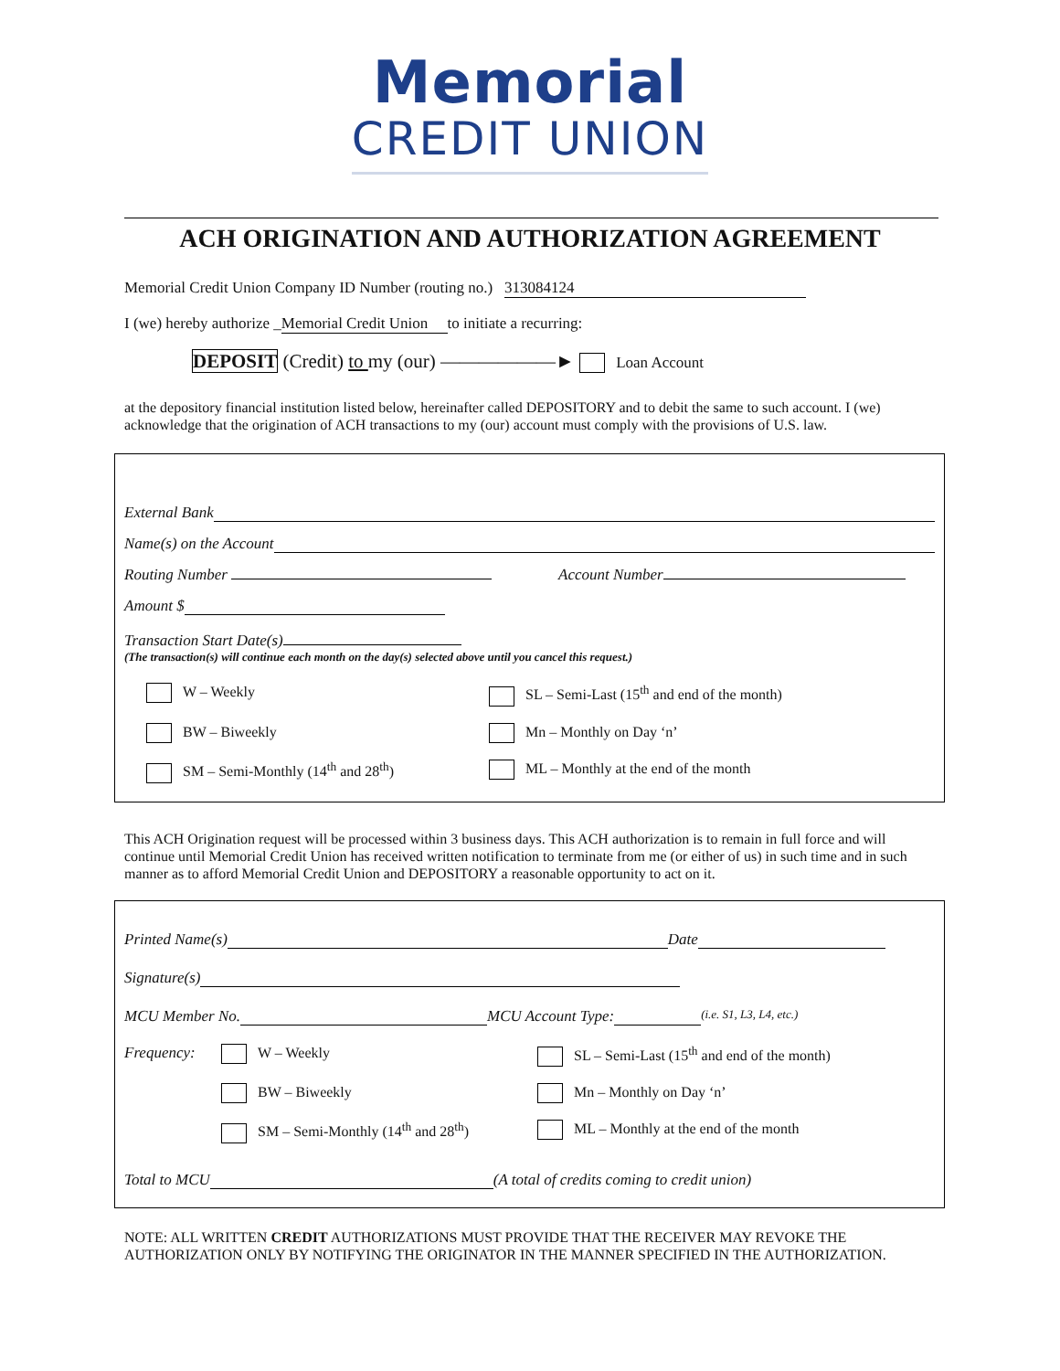Memorial
CREDIT UNION
ACH ORIGINATION AND AUTHORIZATION AGREEMENT
Memorial Credit Union Company ID Number (routing no.) 313084124
I (we) hereby authorize _Memorial Credit Union to initiate a recurring:
DEPOSIT (Credit) to my (our) ——————► Loan Account
at the depository financial institution listed below, hereinafter called DEPOSITORY and to debit the same to such account. I (we) acknowledge that the origination of ACH transactions to my (our) account must comply with the provisions of U.S. law.
External Bank
Name(s) on the Account
Routing Number Account Number
Amount $
Transaction Start Date(s)
(The transaction(s) will continue each month on the day(s) selected above until you cancel this request.)
W – Weekly
SL – Semi-Last (15<sup>th</sup> and end of the month)
BW – Biweekly
Mn – Monthly on Day ‘n’
SM – Semi-Monthly (14<sup>th</sup> and 28<sup>th</sup>)
ML – Monthly at the end of the month
This ACH Origination request will be processed within 3 business days. This ACH authorization is to remain in full force and will continue until Memorial Credit Union has received written notification to terminate from me (or either of us) in such time and in such manner as to afford Memorial Credit Union and DEPOSITORY a reasonable opportunity to act on it.
Printed Name(s) Date
Signature(s)
MCU Member No. MCU Account Type: (i.e. S1, L3, L4, etc.)
Frequency: W – Weekly
SL – Semi-Last (15<sup>th</sup> and end of the month)
BW – Biweekly
Mn – Monthly on Day ‘n’
SM – Semi-Monthly (14<sup>th</sup> and 28<sup>th</sup>)
ML – Monthly at the end of the month
Total to MCU (A total of credits coming to credit union)
NOTE: ALL WRITTEN CREDIT AUTHORIZATIONS MUST PROVIDE THAT THE RECEIVER MAY REVOKE THE AUTHORIZATION ONLY BY NOTIFYING THE ORIGINATOR IN THE MANNER SPECIFIED IN THE AUTHORIZATION.